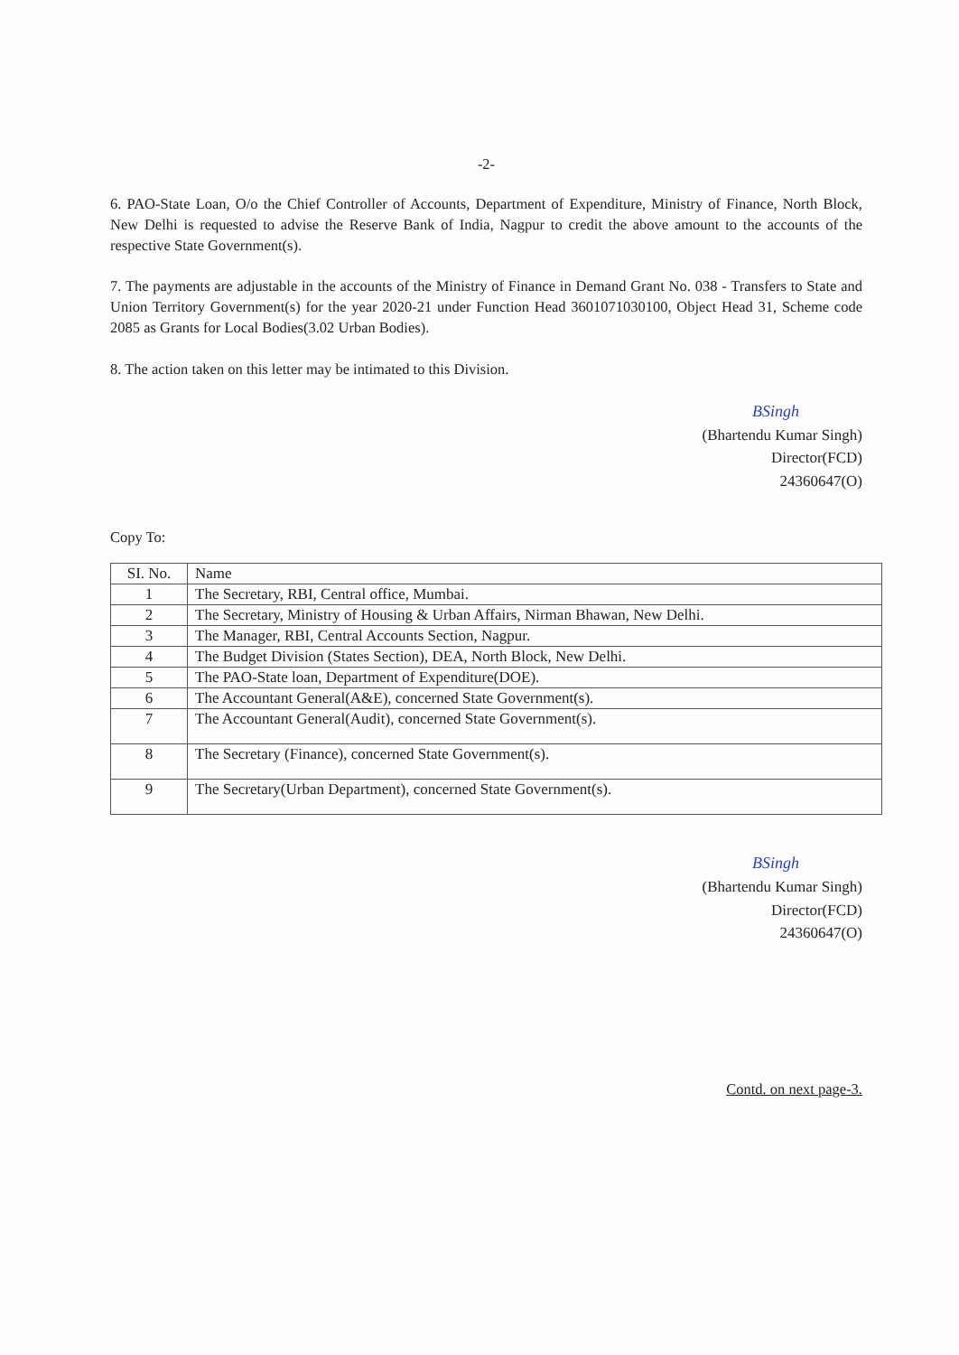-2-
6. PAO-State Loan, O/o the Chief Controller of Accounts, Department of Expenditure, Ministry of Finance, North Block, New Delhi is requested to advise the Reserve Bank of India, Nagpur to credit the above amount to the accounts of the respective State Government(s).
7. The payments are adjustable in the accounts of the Ministry of Finance in Demand Grant No. 038 - Transfers to State and Union Territory Government(s) for the year 2020-21 under Function Head 3601071030100, Object Head 31, Scheme code 2085 as Grants for Local Bodies(3.02 Urban Bodies).
8. The action taken on this letter may be intimated to this Division.
BSingh
(Bhartendu Kumar Singh)
Director(FCD)
24360647(O)
Copy To:
| SI. No. | Name |
| --- | --- |
| 1 | The Secretary, RBI, Central office, Mumbai. |
| 2 | The Secretary, Ministry of Housing & Urban Affairs, Nirman Bhawan, New Delhi. |
| 3 | The Manager, RBI, Central Accounts Section, Nagpur. |
| 4 | The Budget Division (States Section), DEA, North Block, New Delhi. |
| 5 | The PAO-State loan, Department of Expenditure(DOE). |
| 6 | The Accountant General(A&E), concerned State Government(s). |
| 7 | The Accountant General(Audit), concerned State Government(s). |
| 8 | The Secretary (Finance), concerned State Government(s). |
| 9 | The Secretary(Urban Department), concerned State Government(s). |
BSingh
(Bhartendu Kumar Singh)
Director(FCD)
24360647(O)
Contd. on next page-3.